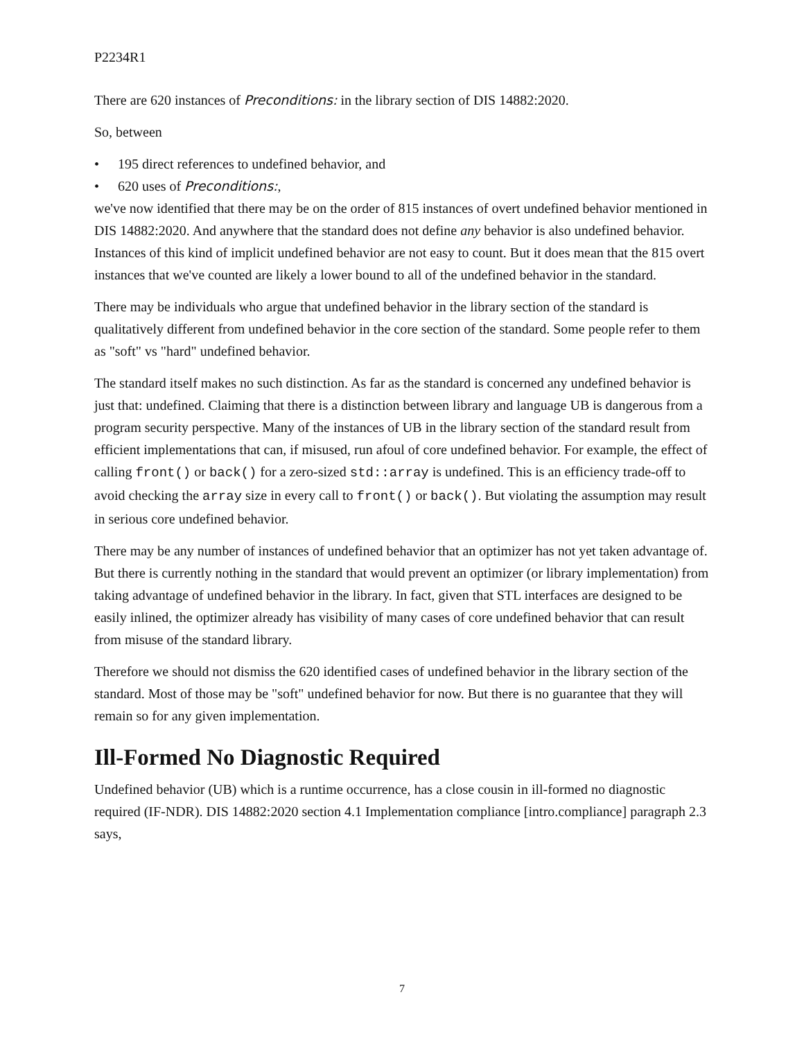P2234R1
There are 620 instances of Preconditions: in the library section of DIS 14882:2020.
So, between
• 195 direct references to undefined behavior, and
• 620 uses of Preconditions:,
we've now identified that there may be on the order of 815 instances of overt undefined behavior mentioned in DIS 14882:2020. And anywhere that the standard does not define any behavior is also undefined behavior. Instances of this kind of implicit undefined behavior are not easy to count. But it does mean that the 815 overt instances that we've counted are likely a lower bound to all of the undefined behavior in the standard.
There may be individuals who argue that undefined behavior in the library section of the standard is qualitatively different from undefined behavior in the core section of the standard. Some people refer to them as "soft" vs "hard" undefined behavior.
The standard itself makes no such distinction. As far as the standard is concerned any undefined behavior is just that: undefined. Claiming that there is a distinction between library and language UB is dangerous from a program security perspective. Many of the instances of UB in the library section of the standard result from efficient implementations that can, if misused, run afoul of core undefined behavior. For example, the effect of calling front() or back() for a zero-sized std::array is undefined. This is an efficiency trade-off to avoid checking the array size in every call to front() or back(). But violating the assumption may result in serious core undefined behavior.
There may be any number of instances of undefined behavior that an optimizer has not yet taken advantage of. But there is currently nothing in the standard that would prevent an optimizer (or library implementation) from taking advantage of undefined behavior in the library. In fact, given that STL interfaces are designed to be easily inlined, the optimizer already has visibility of many cases of core undefined behavior that can result from misuse of the standard library.
Therefore we should not dismiss the 620 identified cases of undefined behavior in the library section of the standard. Most of those may be "soft" undefined behavior for now. But there is no guarantee that they will remain so for any given implementation.
Ill-Formed No Diagnostic Required
Undefined behavior (UB) which is a runtime occurrence, has a close cousin in ill-formed no diagnostic required (IF-NDR). DIS 14882:2020 section 4.1 Implementation compliance [intro.compliance] paragraph 2.3 says,
7